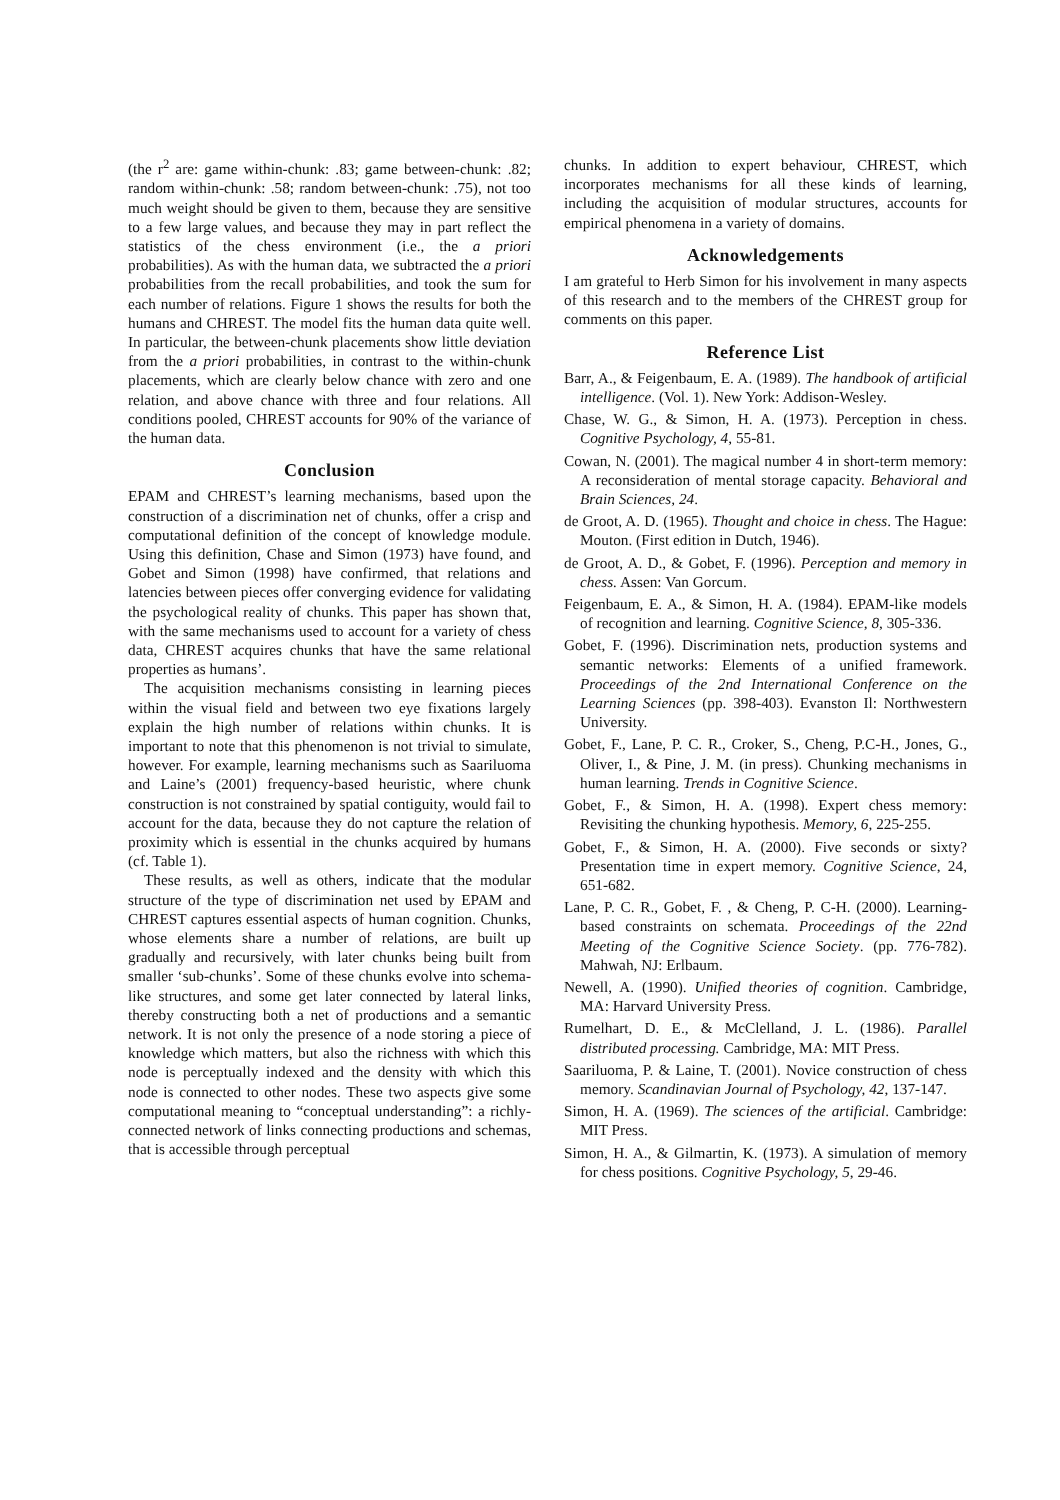(the r<sup>2</sup> are: game within-chunk: .83; game between-chunk: .82; random within-chunk: .58; random between-chunk: .75), not too much weight should be given to them, because they are sensitive to a few large values, and because they may in part reflect the statistics of the chess environment (i.e., the a priori probabilities). As with the human data, we subtracted the a priori probabilities from the recall probabilities, and took the sum for each number of relations. Figure 1 shows the results for both the humans and CHREST. The model fits the human data quite well. In particular, the between-chunk placements show little deviation from the a priori probabilities, in contrast to the within-chunk placements, which are clearly below chance with zero and one relation, and above chance with three and four relations. All conditions pooled, CHREST accounts for 90% of the variance of the human data.
Conclusion
EPAM and CHREST’s learning mechanisms, based upon the construction of a discrimination net of chunks, offer a crisp and computational definition of the concept of knowledge module. Using this definition, Chase and Simon (1973) have found, and Gobet and Simon (1998) have confirmed, that relations and latencies between pieces offer converging evidence for validating the psychological reality of chunks. This paper has shown that, with the same mechanisms used to account for a variety of chess data, CHREST acquires chunks that have the same relational properties as humans’.
The acquisition mechanisms consisting in learning pieces within the visual field and between two eye fixations largely explain the high number of relations within chunks. It is important to note that this phenomenon is not trivial to simulate, however. For example, learning mechanisms such as Saariluoma and Laine’s (2001) frequency-based heuristic, where chunk construction is not constrained by spatial contiguity, would fail to account for the data, because they do not capture the relation of proximity which is essential in the chunks acquired by humans (cf. Table 1).
These results, as well as others, indicate that the modular structure of the type of discrimination net used by EPAM and CHREST captures essential aspects of human cognition. Chunks, whose elements share a number of relations, are built up gradually and recursively, with later chunks being built from smaller ‘sub-chunks’. Some of these chunks evolve into schema-like structures, and some get later connected by lateral links, thereby constructing both a net of productions and a semantic network. It is not only the presence of a node storing a piece of knowledge which matters, but also the richness with which this node is perceptually indexed and the density with which this node is connected to other nodes. These two aspects give some computational meaning to “conceptual understanding”: a richly-connected network of links connecting productions and schemas, that is accessible through perceptual
chunks. In addition to expert behaviour, CHREST, which incorporates mechanisms for all these kinds of learning, including the acquisition of modular structures, accounts for empirical phenomena in a variety of domains.
Acknowledgements
I am grateful to Herb Simon for his involvement in many aspects of this research and to the members of the CHREST group for comments on this paper.
Reference List
Barr, A., & Feigenbaum, E. A. (1989). The handbook of artificial intelligence. (Vol. 1). New York: Addison-Wesley.
Chase, W. G., & Simon, H. A. (1973). Perception in chess. Cognitive Psychology, 4, 55-81.
Cowan, N. (2001). The magical number 4 in short-term memory: A reconsideration of mental storage capacity. Behavioral and Brain Sciences, 24.
de Groot, A. D. (1965). Thought and choice in chess. The Hague: Mouton. (First edition in Dutch, 1946).
de Groot, A. D., & Gobet, F. (1996). Perception and memory in chess. Assen: Van Gorcum.
Feigenbaum, E. A., & Simon, H. A. (1984). EPAM-like models of recognition and learning. Cognitive Science, 8, 305-336.
Gobet, F. (1996). Discrimination nets, production systems and semantic networks: Elements of a unified framework. Proceedings of the 2nd International Conference on the Learning Sciences (pp. 398-403). Evanston Il: Northwestern University.
Gobet, F., Lane, P. C. R., Croker, S., Cheng, P.C-H., Jones, G., Oliver, I., & Pine, J. M. (in press). Chunking mechanisms in human learning. Trends in Cognitive Science.
Gobet, F., & Simon, H. A. (1998). Expert chess memory: Revisiting the chunking hypothesis. Memory, 6, 225-255.
Gobet, F., & Simon, H. A. (2000). Five seconds or sixty? Presentation time in expert memory. Cognitive Science, 24, 651-682.
Lane, P. C. R., Gobet, F. , & Cheng, P. C-H. (2000). Learning-based constraints on schemata. Proceedings of the 22nd Meeting of the Cognitive Science Society. (pp. 776-782). Mahwah, NJ: Erlbaum.
Newell, A. (1990). Unified theories of cognition. Cambridge, MA: Harvard University Press.
Rumelhart, D. E., & McClelland, J. L. (1986). Parallel distributed processing. Cambridge, MA: MIT Press.
Saariluoma, P. & Laine, T. (2001). Novice construction of chess memory. Scandinavian Journal of Psychology, 42, 137-147.
Simon, H. A. (1969). The sciences of the artificial. Cambridge: MIT Press.
Simon, H. A., & Gilmartin, K. (1973). A simulation of memory for chess positions. Cognitive Psychology, 5, 29-46.